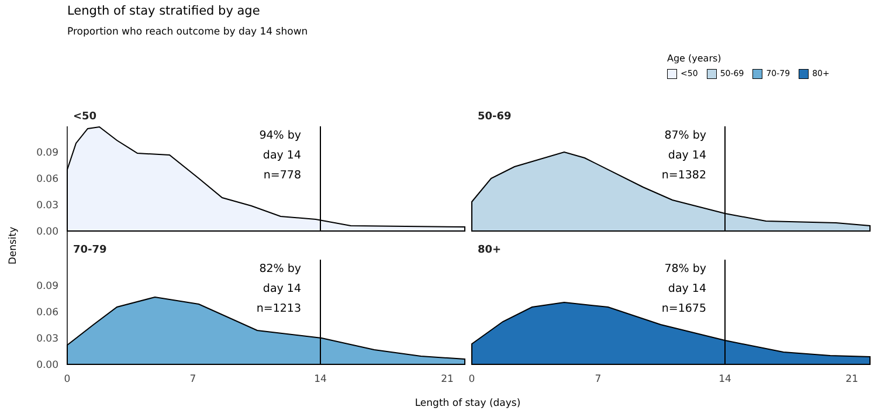Length of stay stratified by age
Proportion who reach outcome by day 14 shown
Age (years)
<50 50-69 70-79 80+
<50
50-69
70-79
80+
94% by
day 14
n=778
87% by
day 14
n=1382
82% by
day 14
n=1213
78% by
day 14
n=1675
0.09
0.06
0.03
0.00
0.09
0.06
0.03
0.00
0
7
14
21
0
7
14
21
Length of stay (days)
Density